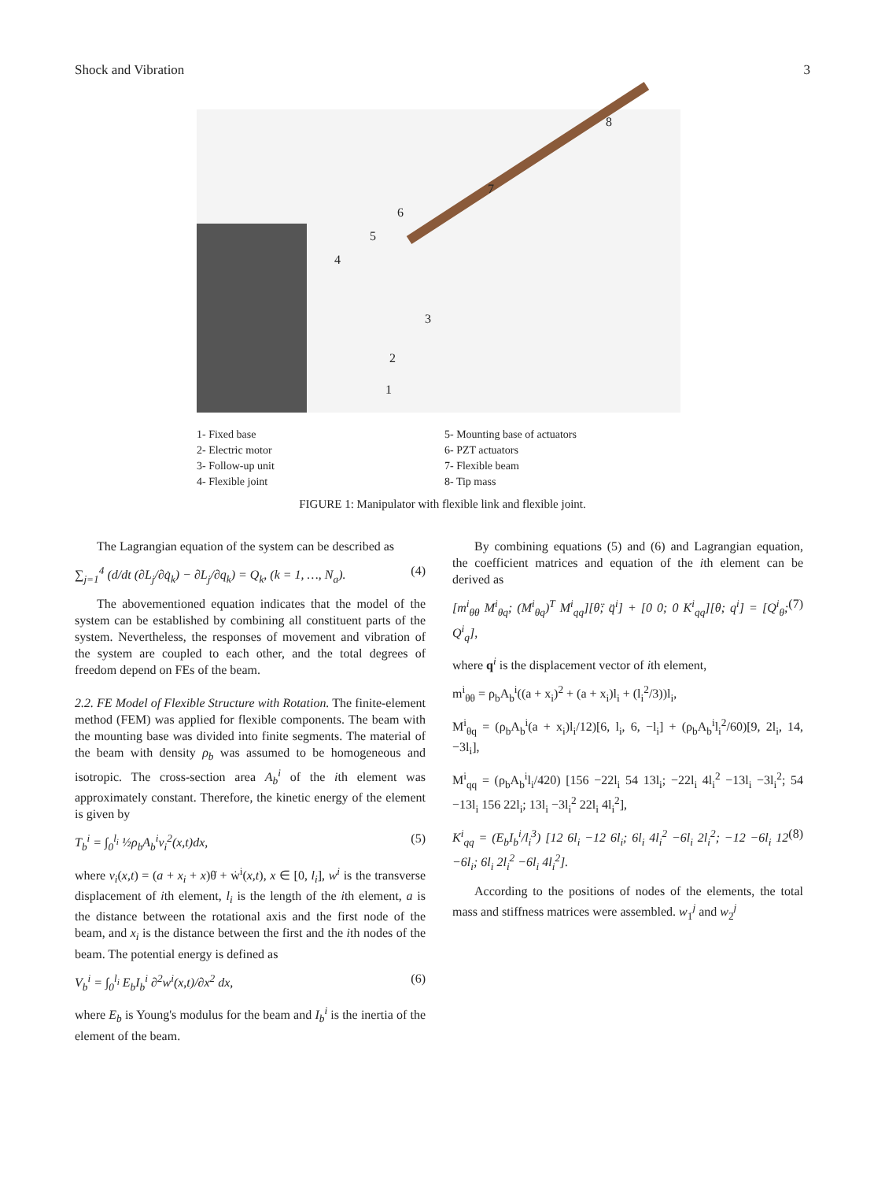Shock and Vibration 3
8
7
6
5
4
3
2
1
1- Fixed base
2- Electric motor
3- Follow-up unit
4- Flexible joint
5- Mounting base of actuators
6- PZT actuators
7- Flexible beam
8- Tip mass
FIGURE 1: Manipulator with flexible link and flexible joint.
The Lagrangian equation of the system can be described as
∑<sub>j=1</sub><sup>4</sup> (d/dt (∂L<sub>j</sub>/∂q̇<sub>k</sub>) − ∂L<sub>j</sub>/∂q<sub>k</sub>) = Q<sub>k</sub>, (k = 1, …, N<sub>a</sub>). (4)
The abovementioned equation indicates that the model of the system can be established by combining all constituent parts of the system. Nevertheless, the responses of movement and vibration of the system are coupled to each other, and the total degrees of freedom depend on FEs of the beam.
2.2. FE Model of Flexible Structure with Rotation. The finite-element method (FEM) was applied for flexible components. The beam with the mounting base was divided into finite segments. The material of the beam with density ρ<sub>b</sub> was assumed to be homogeneous and isotropic. The cross-section area A<sub>b</sub><sup>i</sup> of the ith element was approximately constant. Therefore, the kinetic energy of the element is given by
T<sub>b</sub><sup>i</sup> = ∫<sub>0</sub><sup>l<sub>i</sub></sup> ½ρ<sub>b</sub>A<sub>b</sub><sup>i</sup>v<sub>i</sub><sup>2</sup>(x,t)dx, (5)
where v<sub>i</sub>(x,t) = (a + x<sub>i</sub> + x)θ̇ + ẇ<sup>i</sup>(x,t), x ∈ [0, l<sub>i</sub>], w<sup>i</sup> is the transverse displacement of ith element, l<sub>i</sub> is the length of the ith element, a is the distance between the rotational axis and the first node of the beam, and x<sub>i</sub> is the distance between the first and the ith nodes of the beam. The potential energy is defined as
V<sub>b</sub><sup>i</sup> = ∫<sub>0</sub><sup>l<sub>i</sub></sup> E<sub>b</sub>I<sub>b</sub><sup>i</sup> ∂<sup>2</sup>w<sup>i</sup>(x,t)/∂x<sup>2</sup> dx, (6)
where E<sub>b</sub> is Young's modulus for the beam and I<sub>b</sub><sup>i</sup> is the inertia of the element of the beam.
By combining equations (5) and (6) and Lagrangian equation, the coefficient matrices and equation of the ith element can be derived as
[m<sup>i</sup><sub>θθ</sub> M<sup>i</sup><sub>θq</sub>; (M<sup>i</sup><sub>θq</sub>)<sup>T</sup> M<sup>i</sup><sub>qq</sub>][θ̈; q̈<sup>i</sup>] + [0 0; 0 K<sup>i</sup><sub>qq</sub>][θ; q<sup>i</sup>] = [Q<sup>i</sup><sub>θ</sub>; Q<sup>i</sup><sub>q</sub>], (7)
where q<sup>i</sup> is the displacement vector of ith element,
m<sup>i</sup><sub>θθ</sub> = ρ<sub>b</sub>A<sub>b</sub><sup>i</sup>((a + x<sub>i</sub>)<sup>2</sup> + (a + x<sub>i</sub>)l<sub>i</sub> + (l<sub>i</sub><sup>2</sup>/3))l<sub>i</sub>,
M<sup>i</sup><sub>θq</sub> = (ρ<sub>b</sub>A<sub>b</sub><sup>i</sup>(a + x<sub>i</sub>)l<sub>i</sub>/12)[6, l<sub>i</sub>, 6, −l<sub>i</sub>] + (ρ<sub>b</sub>A<sub>b</sub><sup>i</sup>l<sub>i</sub><sup>2</sup>/60)[9, 2l<sub>i</sub>, 14, −3l<sub>i</sub>],
M<sup>i</sup><sub>qq</sub> = (ρ<sub>b</sub>A<sub>b</sub><sup>i</sup>l<sub>i</sub>/420) [156 −22l<sub>i</sub> 54 13l<sub>i</sub>; −22l<sub>i</sub> 4l<sub>i</sub><sup>2</sup> −13l<sub>i</sub> −3l<sub>i</sub><sup>2</sup>; 54 −13l<sub>i</sub> 156 22l<sub>i</sub>; 13l<sub>i</sub> −3l<sub>i</sub><sup>2</sup> 22l<sub>i</sub> 4l<sub>i</sub><sup>2</sup>],
K<sup>i</sup><sub>qq</sub> = (E<sub>b</sub>I<sub>b</sub><sup>i</sup>/l<sub>i</sub><sup>3</sup>) [12 6l<sub>i</sub> −12 6l<sub>i</sub>; 6l<sub>i</sub> 4l<sub>i</sub><sup>2</sup> −6l<sub>i</sub> 2l<sub>i</sub><sup>2</sup>; −12 −6l<sub>i</sub> 12 −6l<sub>i</sub>; 6l<sub>i</sub> 2l<sub>i</sub><sup>2</sup> −6l<sub>i</sub> 4l<sub>i</sub><sup>2</sup>]. (8)
According to the positions of nodes of the elements, the total mass and stiffness matrices were assembled. w<sub>1</sub><sup>j</sup> and w<sub>2</sub><sup>j</sup>